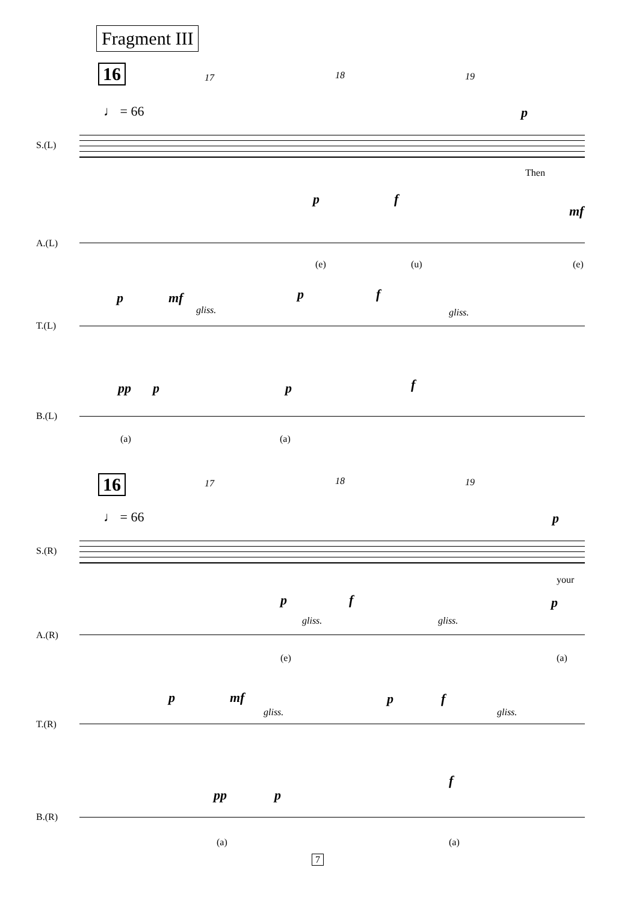Fragment III
16 17 18 19
♩ = 66 p
S.(L)
Then
p f
mf
A.(L)
(e) (u) (e)
p mf
gliss.
p f
gliss.
T.(L)
pp p p f
B.(L)
(a) (a)
16 17 18 19
♩ = 66 p
S.(R)
your
p f p
gliss. gliss.
A.(R)
(e) (a)
p mf
gliss.
p f
gliss.
T.(R)
f
pp p
B.(R)
(a) (a)
7